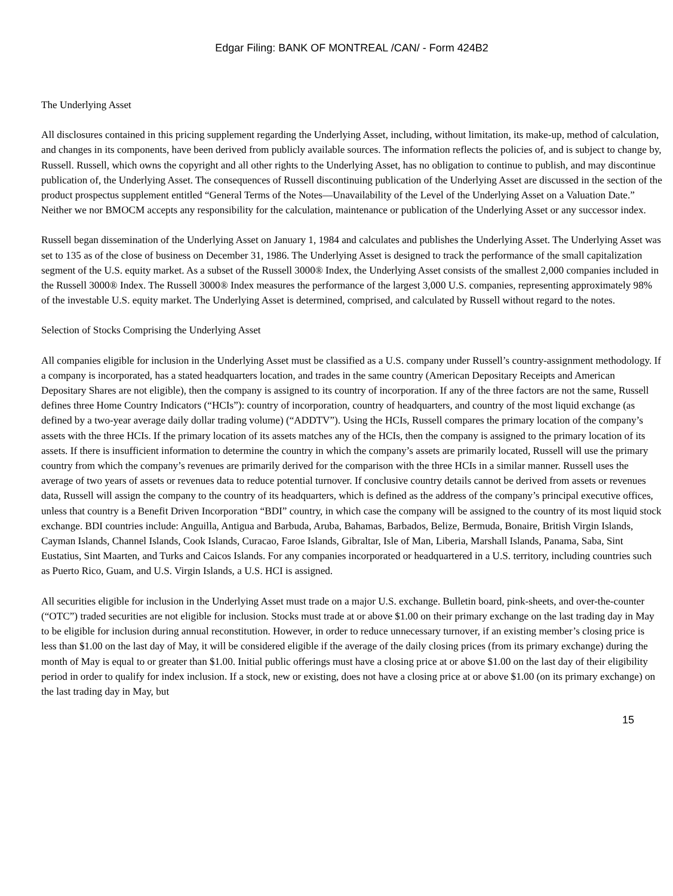Edgar Filing: BANK OF MONTREAL /CAN/ - Form 424B2
The Underlying Asset
All disclosures contained in this pricing supplement regarding the Underlying Asset, including, without limitation, its make-up, method of calculation, and changes in its components, have been derived from publicly available sources. The information reflects the policies of, and is subject to change by, Russell. Russell, which owns the copyright and all other rights to the Underlying Asset, has no obligation to continue to publish, and may discontinue publication of, the Underlying Asset. The consequences of Russell discontinuing publication of the Underlying Asset are discussed in the section of the product prospectus supplement entitled “General Terms of the Notes—Unavailability of the Level of the Underlying Asset on a Valuation Date.” Neither we nor BMOCM accepts any responsibility for the calculation, maintenance or publication of the Underlying Asset or any successor index.
Russell began dissemination of the Underlying Asset on January 1, 1984 and calculates and publishes the Underlying Asset. The Underlying Asset was set to 135 as of the close of business on December 31, 1986. The Underlying Asset is designed to track the performance of the small capitalization segment of the U.S. equity market. As a subset of the Russell 3000® Index, the Underlying Asset consists of the smallest 2,000 companies included in the Russell 3000® Index. The Russell 3000® Index measures the performance of the largest 3,000 U.S. companies, representing approximately 98% of the investable U.S. equity market. The Underlying Asset is determined, comprised, and calculated by Russell without regard to the notes.
Selection of Stocks Comprising the Underlying Asset
All companies eligible for inclusion in the Underlying Asset must be classified as a U.S. company under Russell’s country-assignment methodology. If a company is incorporated, has a stated headquarters location, and trades in the same country (American Depositary Receipts and American Depositary Shares are not eligible), then the company is assigned to its country of incorporation. If any of the three factors are not the same, Russell defines three Home Country Indicators (“HCIs”): country of incorporation, country of headquarters, and country of the most liquid exchange (as defined by a two-year average daily dollar trading volume) (“ADDTV”). Using the HCIs, Russell compares the primary location of the company’s assets with the three HCIs. If the primary location of its assets matches any of the HCIs, then the company is assigned to the primary location of its assets. If there is insufficient information to determine the country in which the company’s assets are primarily located, Russell will use the primary country from which the company’s revenues are primarily derived for the comparison with the three HCIs in a similar manner. Russell uses the average of two years of assets or revenues data to reduce potential turnover. If conclusive country details cannot be derived from assets or revenues data, Russell will assign the company to the country of its headquarters, which is defined as the address of the company’s principal executive offices, unless that country is a Benefit Driven Incorporation “BDI” country, in which case the company will be assigned to the country of its most liquid stock exchange. BDI countries include: Anguilla, Antigua and Barbuda, Aruba, Bahamas, Barbados, Belize, Bermuda, Bonaire, British Virgin Islands, Cayman Islands, Channel Islands, Cook Islands, Curacao, Faroe Islands, Gibraltar, Isle of Man, Liberia, Marshall Islands, Panama, Saba, Sint Eustatius, Sint Maarten, and Turks and Caicos Islands. For any companies incorporated or headquartered in a U.S. territory, including countries such as Puerto Rico, Guam, and U.S. Virgin Islands, a U.S. HCI is assigned.
All securities eligible for inclusion in the Underlying Asset must trade on a major U.S. exchange. Bulletin board, pink-sheets, and over-the-counter (“OTC”) traded securities are not eligible for inclusion. Stocks must trade at or above $1.00 on their primary exchange on the last trading day in May to be eligible for inclusion during annual reconstitution. However, in order to reduce unnecessary turnover, if an existing member’s closing price is less than $1.00 on the last day of May, it will be considered eligible if the average of the daily closing prices (from its primary exchange) during the month of May is equal to or greater than $1.00. Initial public offerings must have a closing price at or above $1.00 on the last day of their eligibility period in order to qualify for index inclusion. If a stock, new or existing, does not have a closing price at or above $1.00 (on its primary exchange) on the last trading day in May, but
15